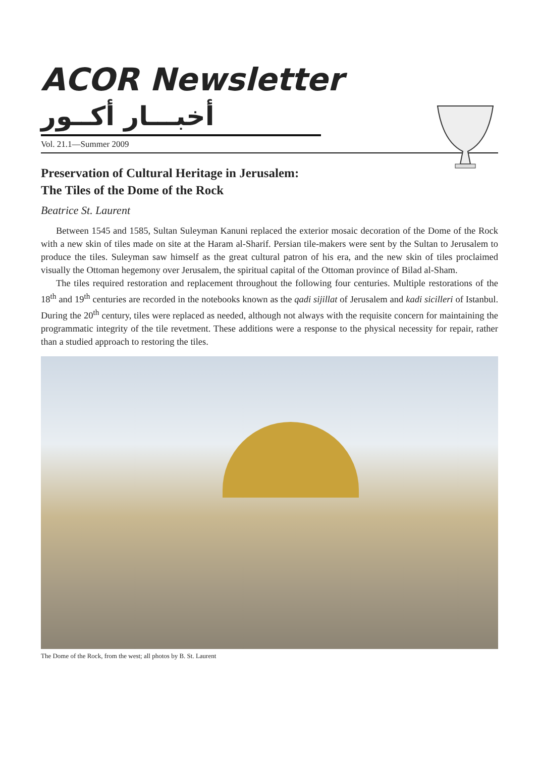ACOR Newsletter
أخبـــار أكــور
Vol. 21.1—Summer 2009
Preservation of Cultural Heritage in Jerusalem:
The Tiles of the Dome of the Rock
Beatrice St. Laurent
Between 1545 and 1585, Sultan Suleyman Kanuni replaced the exterior mosaic decoration of the Dome of the Rock with a new skin of tiles made on site at the Haram al-Sharif. Persian tile-makers were sent by the Sultan to Jerusalem to produce the tiles. Suleyman saw himself as the great cultural patron of his era, and the new skin of tiles proclaimed visually the Ottoman hegemony over Jerusalem, the spiritual capital of the Ottoman province of Bilad al-Sham.
The tiles required restoration and replacement throughout the following four centuries. Multiple restorations of the 18<sup>th</sup> and 19<sup>th</sup> centuries are recorded in the notebooks known as the qadi sijillat of Jerusalem and kadi sicilleri of Istanbul. During the 20<sup>th</sup> century, tiles were replaced as needed, although not always with the requisite concern for maintaining the programmatic integrity of the tile revetment. These additions were a response to the physical necessity for repair, rather than a studied approach to restoring the tiles.
The Dome of the Rock, from the west; all photos by B. St. Laurent